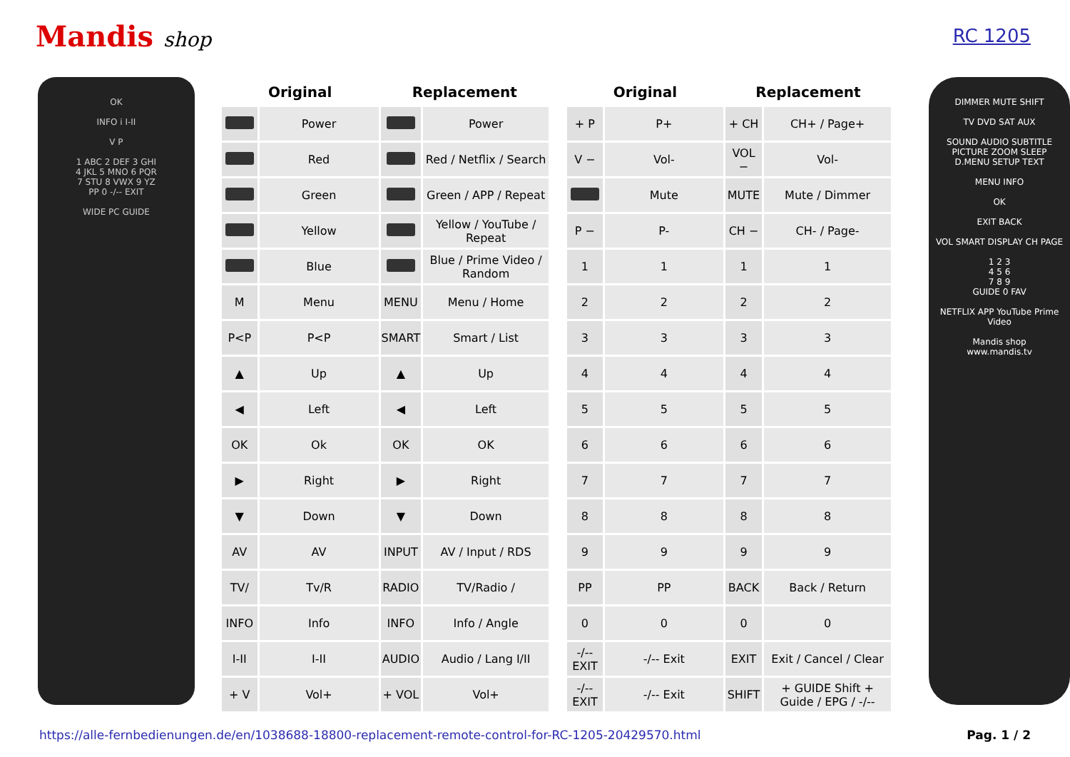Mandis shop RC 1205
OK
INFO i I-II
V P
1 ABC 2 DEF 3 GHI
4 JKL 5 MNO 6 PQR
7 STU 8 VWX 9 YZ
PP 0 -/-- EXIT
WIDE PC GUIDE
| Original | | Replacement | |
| --- | --- | --- | --- |
| | Power | | Power |
| | Red | | Red / Netflix / Search |
| | Green | | Green / APP / Repeat |
| | Yellow | | Yellow / YouTube / Repeat |
| | Blue | | Blue / Prime Video / Random |
| M | Menu | MENU | Menu / Home |
| P<P | P<P | SMART | Smart / List |
| ▲ | Up | ▲ | Up |
| ◀ | Left | ◀ | Left |
| OK | Ok | OK | OK |
| ▶ | Right | ▶ | Right |
| ▼ | Down | ▼ | Down |
| AV | AV | INPUT | AV / Input / RDS |
| TV/ | Tv/R | RADIO | TV/Radio / |
| INFO | Info | INFO | Info / Angle |
| I-II | I-II | AUDIO | Audio / Lang I/II |
| + V | Vol+ | + VOL | Vol+ |
| Original | | Replacement | |
| --- | --- | --- | --- |
| + P | P+ | + CH | CH+ / Page+ |
| V − | Vol- | VOL − | Vol- |
| | Mute | MUTE | Mute / Dimmer |
| P − | P- | CH − | CH- / Page- |
| 1 | 1 | 1 | 1 |
| 2 | 2 | 2 | 2 |
| 3 | 3 | 3 | 3 |
| 4 | 4 | 4 | 4 |
| 5 | 5 | 5 | 5 |
| 6 | 6 | 6 | 6 |
| 7 | 7 | 7 | 7 |
| 8 | 8 | 8 | 8 |
| 9 | 9 | 9 | 9 |
| PP | PP | BACK | Back / Return |
| 0 | 0 | 0 | 0 |
| -/-- EXIT | -/-- Exit | EXIT | Exit / Cancel / Clear |
| -/-- EXIT | -/-- Exit | SHIFT | + GUIDE Shift + Guide / EPG / -/-- |
DIMMER MUTE SHIFT
TV DVD SAT AUX
SOUND AUDIO SUBTITLE
PICTURE ZOOM SLEEP
D.MENU SETUP TEXT
MENU INFO
OK
EXIT BACK
VOL SMART DISPLAY CH PAGE
1 2 3
4 5 6
7 8 9
GUIDE 0 FAV
NETFLIX APP YouTube Prime Video
Mandis shop
www.mandis.tv
https://alle-fernbedienungen.de/en/1038688-18800-replacement-remote-control-for-RC-1205-20429570.html Pag. 1 / 2